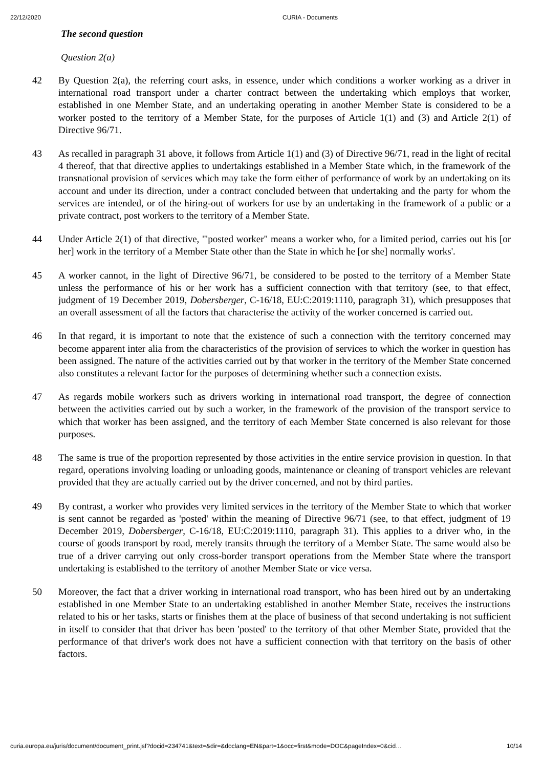22/12/2020 CURIA - Documents
The second question
Question 2(a)
42 By Question 2(a), the referring court asks, in essence, under which conditions a worker working as a driver in international road transport under a charter contract between the undertaking which employs that worker, established in one Member State, and an undertaking operating in another Member State is considered to be a worker posted to the territory of a Member State, for the purposes of Article 1(1) and (3) and Article 2(1) of Directive 96/71.
43 As recalled in paragraph 31 above, it follows from Article 1(1) and (3) of Directive 96/71, read in the light of recital 4 thereof, that that directive applies to undertakings established in a Member State which, in the framework of the transnational provision of services which may take the form either of performance of work by an undertaking on its account and under its direction, under a contract concluded between that undertaking and the party for whom the services are intended, or of the hiring-out of workers for use by an undertaking in the framework of a public or a private contract, post workers to the territory of a Member State.
44 Under Article 2(1) of that directive, '"posted worker" means a worker who, for a limited period, carries out his [or her] work in the territory of a Member State other than the State in which he [or she] normally works'.
45 A worker cannot, in the light of Directive 96/71, be considered to be posted to the territory of a Member State unless the performance of his or her work has a sufficient connection with that territory (see, to that effect, judgment of 19 December 2019, Dobersberger, C-16/18, EU:C:2019:1110, paragraph 31), which presupposes that an overall assessment of all the factors that characterise the activity of the worker concerned is carried out.
46 In that regard, it is important to note that the existence of such a connection with the territory concerned may become apparent inter alia from the characteristics of the provision of services to which the worker in question has been assigned. The nature of the activities carried out by that worker in the territory of the Member State concerned also constitutes a relevant factor for the purposes of determining whether such a connection exists.
47 As regards mobile workers such as drivers working in international road transport, the degree of connection between the activities carried out by such a worker, in the framework of the provision of the transport service to which that worker has been assigned, and the territory of each Member State concerned is also relevant for those purposes.
48 The same is true of the proportion represented by those activities in the entire service provision in question. In that regard, operations involving loading or unloading goods, maintenance or cleaning of transport vehicles are relevant provided that they are actually carried out by the driver concerned, and not by third parties.
49 By contrast, a worker who provides very limited services in the territory of the Member State to which that worker is sent cannot be regarded as 'posted' within the meaning of Directive 96/71 (see, to that effect, judgment of 19 December 2019, Dobersberger, C-16/18, EU:C:2019:1110, paragraph 31). This applies to a driver who, in the course of goods transport by road, merely transits through the territory of a Member State. The same would also be true of a driver carrying out only cross-border transport operations from the Member State where the transport undertaking is established to the territory of another Member State or vice versa.
50 Moreover, the fact that a driver working in international road transport, who has been hired out by an undertaking established in one Member State to an undertaking established in another Member State, receives the instructions related to his or her tasks, starts or finishes them at the place of business of that second undertaking is not sufficient in itself to consider that that driver has been 'posted' to the territory of that other Member State, provided that the performance of that driver's work does not have a sufficient connection with that territory on the basis of other factors.
curia.europa.eu/juris/document/document_print.jsf?docid=234741&text=&dir=&doclang=EN&part=1&occ=first&mode=DOC&pageIndex=0&cid… 10/14